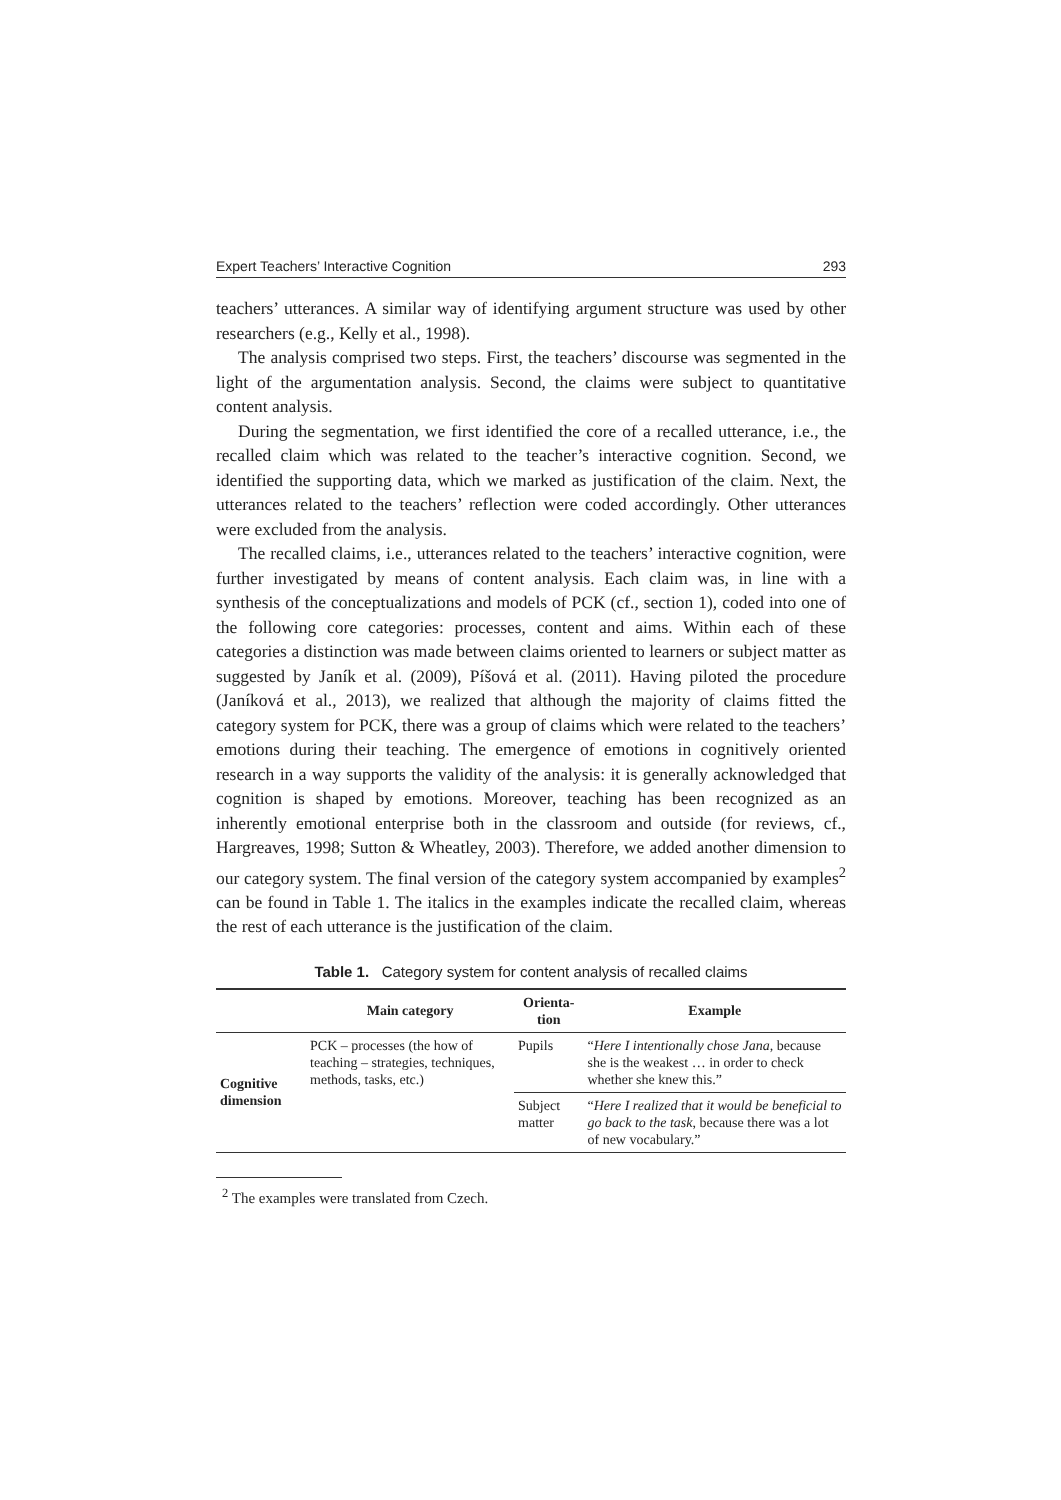Expert Teachers’ Interactive Cognition 293
teachers’ utterances. A similar way of identifying argument structure was used by other researchers (e.g., Kelly et al., 1998).
The analysis comprised two steps. First, the teachers’ discourse was segmented in the light of the argumentation analysis. Second, the claims were subject to quantitative content analysis.
During the segmentation, we first identified the core of a recalled utterance, i.e., the recalled claim which was related to the teacher’s interactive cognition. Second, we identified the supporting data, which we marked as justification of the claim. Next, the utterances related to the teachers’ reflection were coded accordingly. Other utterances were excluded from the analysis.
The recalled claims, i.e., utterances related to the teachers’ interactive cognition, were further investigated by means of content analysis. Each claim was, in line with a synthesis of the conceptualizations and models of PCK (cf., section 1), coded into one of the following core categories: processes, content and aims. Within each of these categories a distinction was made between claims oriented to learners or subject matter as suggested by Janík et al. (2009), Píšová et al. (2011). Having piloted the procedure (Janíková et al., 2013), we realized that although the majority of claims fitted the category system for PCK, there was a group of claims which were related to the teachers’ emotions during their teaching. The emergence of emotions in cognitively oriented research in a way supports the validity of the analysis: it is generally acknowledged that cognition is shaped by emotions. Moreover, teaching has been recognized as an inherently emotional enterprise both in the classroom and outside (for reviews, cf., Hargreaves, 1998; Sutton & Wheatley, 2003). Therefore, we added another dimension to our category system. The final version of the category system accompanied by examples<sup>2</sup> can be found in Table 1. The italics in the examples indicate the recalled claim, whereas the rest of each utterance is the justification of the claim.
Table 1. Category system for content analysis of recalled claims
| | Main category | Orienta- tion | Example |
| --- | --- | --- | --- |
| Cognitive dimension | PCK – processes (the how of teaching – strategies, techniques, methods, tasks, etc.) | Pupils | “ Here I intentionally chose Jana, because she is the weakest … in order to check whether she knew this.” |
| | | Subject matter | “ Here I realized that it would be beneficial to go back to the task , because there was a lot of new vocabulary.” |
<sup>2</sup> The examples were translated from Czech.